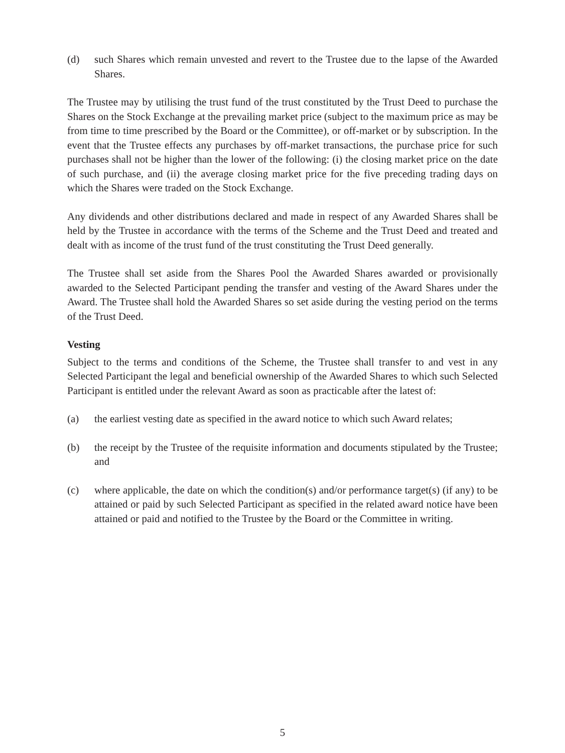(d) such Shares which remain unvested and revert to the Trustee due to the lapse of the Awarded Shares.
The Trustee may by utilising the trust fund of the trust constituted by the Trust Deed to purchase the Shares on the Stock Exchange at the prevailing market price (subject to the maximum price as may be from time to time prescribed by the Board or the Committee), or off-market or by subscription. In the event that the Trustee effects any purchases by off-market transactions, the purchase price for such purchases shall not be higher than the lower of the following: (i) the closing market price on the date of such purchase, and (ii) the average closing market price for the five preceding trading days on which the Shares were traded on the Stock Exchange.
Any dividends and other distributions declared and made in respect of any Awarded Shares shall be held by the Trustee in accordance with the terms of the Scheme and the Trust Deed and treated and dealt with as income of the trust fund of the trust constituting the Trust Deed generally.
The Trustee shall set aside from the Shares Pool the Awarded Shares awarded or provisionally awarded to the Selected Participant pending the transfer and vesting of the Award Shares under the Award. The Trustee shall hold the Awarded Shares so set aside during the vesting period on the terms of the Trust Deed.
Vesting
Subject to the terms and conditions of the Scheme, the Trustee shall transfer to and vest in any Selected Participant the legal and beneficial ownership of the Awarded Shares to which such Selected Participant is entitled under the relevant Award as soon as practicable after the latest of:
(a) the earliest vesting date as specified in the award notice to which such Award relates;
(b) the receipt by the Trustee of the requisite information and documents stipulated by the Trustee; and
(c) where applicable, the date on which the condition(s) and/or performance target(s) (if any) to be attained or paid by such Selected Participant as specified in the related award notice have been attained or paid and notified to the Trustee by the Board or the Committee in writing.
5